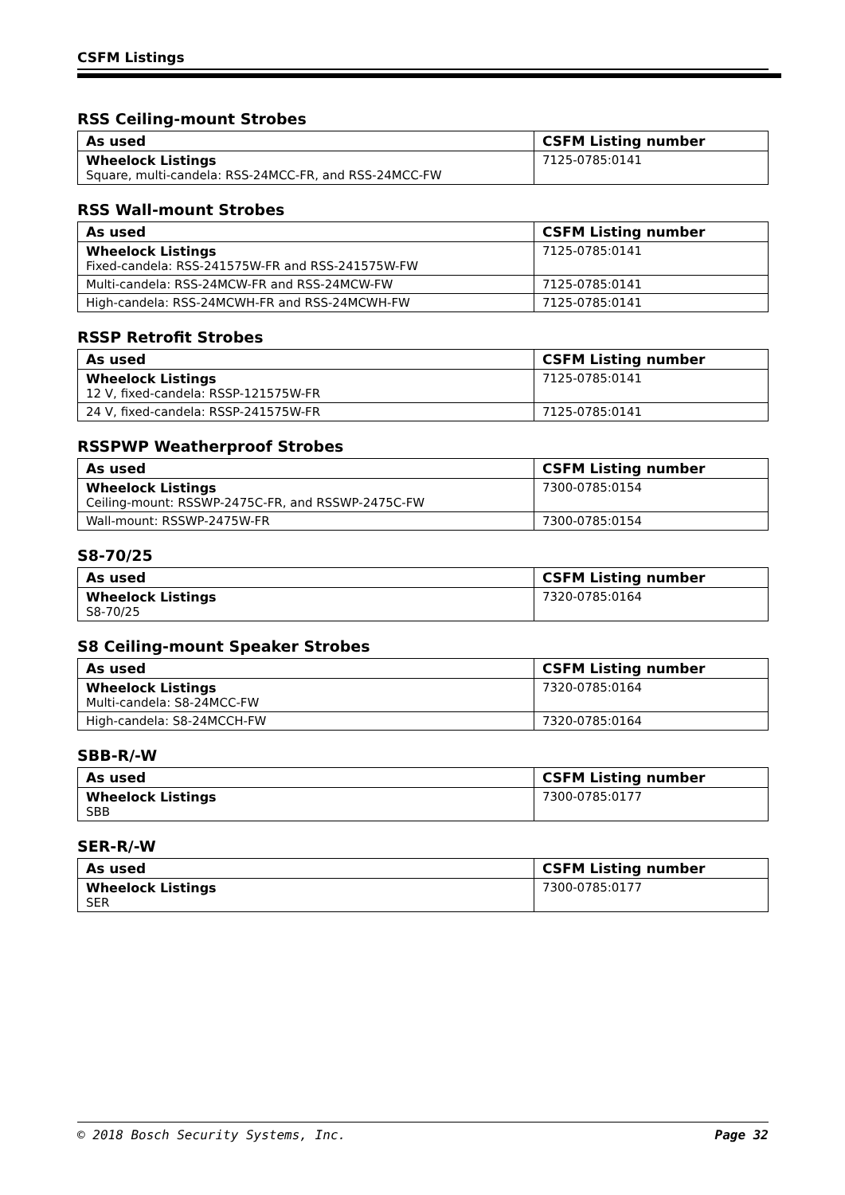CSFM Listings
RSS Ceiling-mount Strobes
| As used | CSFM Listing number |
| --- | --- |
| Wheelock Listings Square, multi-candela: RSS-24MCC-FR, and RSS-24MCC-FW | 7125-0785:0141 |
RSS Wall-mount Strobes
| As used | CSFM Listing number |
| --- | --- |
| Wheelock Listings Fixed-candela: RSS-241575W-FR and RSS-241575W-FW | 7125-0785:0141 |
| Multi-candela: RSS-24MCW-FR and RSS-24MCW-FW | 7125-0785:0141 |
| High-candela: RSS-24MCWH-FR and RSS-24MCWH-FW | 7125-0785:0141 |
RSSP Retrofit Strobes
| As used | CSFM Listing number |
| --- | --- |
| Wheelock Listings 12 V, fixed-candela: RSSP-121575W-FR | 7125-0785:0141 |
| 24 V, fixed-candela: RSSP-241575W-FR | 7125-0785:0141 |
RSSPWP Weatherproof Strobes
| As used | CSFM Listing number |
| --- | --- |
| Wheelock Listings Ceiling-mount: RSSWP-2475C-FR, and RSSWP-2475C-FW | 7300-0785:0154 |
| Wall-mount: RSSWP-2475W-FR | 7300-0785:0154 |
S8-70/25
| As used | CSFM Listing number |
| --- | --- |
| Wheelock Listings S8-70/25 | 7320-0785:0164 |
S8 Ceiling-mount Speaker Strobes
| As used | CSFM Listing number |
| --- | --- |
| Wheelock Listings Multi-candela: S8-24MCC-FW | 7320-0785:0164 |
| High-candela: S8-24MCCH-FW | 7320-0785:0164 |
SBB-R/-W
| As used | CSFM Listing number |
| --- | --- |
| Wheelock Listings SBB | 7300-0785:0177 |
SER-R/-W
| As used | CSFM Listing number |
| --- | --- |
| Wheelock Listings SER | 7300-0785:0177 |
© 2018 Bosch Security Systems, Inc. Page 32